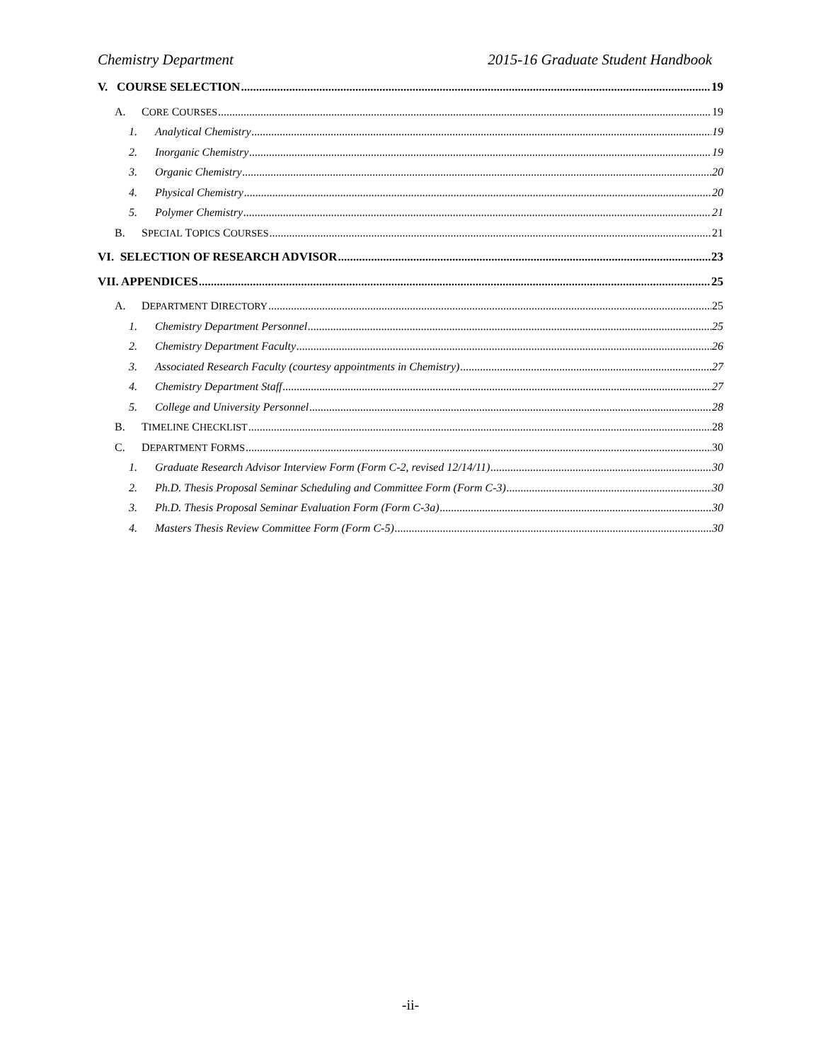Chemistry Department 2015-16 Graduate Student Handbook
V. COURSE SELECTION 19
A. CORE COURSES 19
1. Analytical Chemistry 19
2. Inorganic Chemistry 19
3. Organic Chemistry 20
4. Physical Chemistry 20
5. Polymer Chemistry 21
B. SPECIAL TOPICS COURSES 21
VI. SELECTION OF RESEARCH ADVISOR 23
VII. APPENDICES 25
A. DEPARTMENT DIRECTORY 25
1. Chemistry Department Personnel 25
2. Chemistry Department Faculty 26
3. Associated Research Faculty (courtesy appointments in Chemistry) 27
4. Chemistry Department Staff 27
5. College and University Personnel 28
B. TIMELINE CHECKLIST 28
C. DEPARTMENT FORMS 30
1. Graduate Research Advisor Interview Form (Form C-2, revised 12/14/11) 30
2. Ph.D. Thesis Proposal Seminar Scheduling and Committee Form (Form C-3) 30
3. Ph.D. Thesis Proposal Seminar Evaluation Form (Form C-3a) 30
4. Masters Thesis Review Committee Form (Form C-5) 30
-ii-